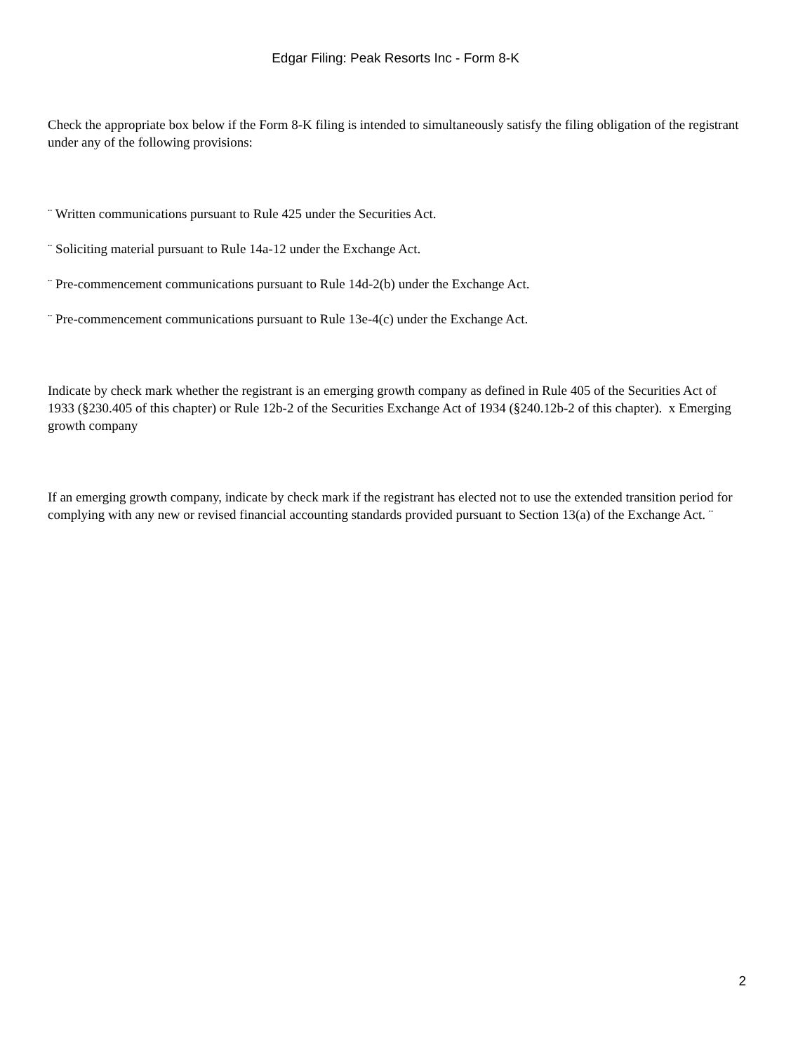Edgar Filing: Peak Resorts Inc - Form 8-K
Check the appropriate box below if the Form 8-K filing is intended to simultaneously satisfy the filing obligation of the registrant under any of the following provisions:
¨ Written communications pursuant to Rule 425 under the Securities Act.
¨ Soliciting material pursuant to Rule 14a-12 under the Exchange Act.
¨ Pre-commencement communications pursuant to Rule 14d-2(b) under the Exchange Act.
¨ Pre-commencement communications pursuant to Rule 13e-4(c) under the Exchange Act.
Indicate by check mark whether the registrant is an emerging growth company as defined in Rule 405 of the Securities Act of 1933 (§230.405 of this chapter) or Rule 12b-2 of the Securities Exchange Act of 1934 (§240.12b-2 of this chapter). x Emerging growth company
If an emerging growth company, indicate by check mark if the registrant has elected not to use the extended transition period for complying with any new or revised financial accounting standards provided pursuant to Section 13(a) of the Exchange Act. ¨
2